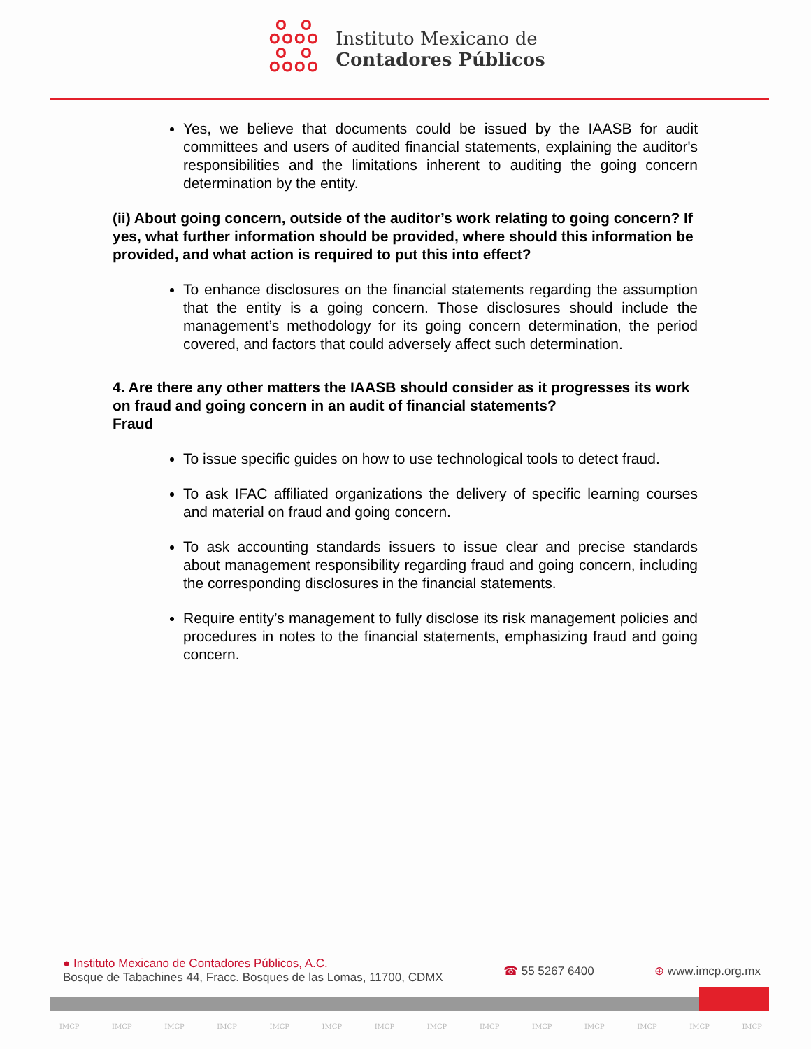ஃஃ
ஃஃ
Instituto Mexicano de
Contadores Públicos
Yes, we believe that documents could be issued by the IAASB for audit committees and users of audited financial statements, explaining the auditor's responsibilities and the limitations inherent to auditing the going concern determination by the entity.
(ii) About going concern, outside of the auditor’s work relating to going concern? If yes, what further information should be provided, where should this information be provided, and what action is required to put this into effect?
To enhance disclosures on the financial statements regarding the assumption that the entity is a going concern. Those disclosures should include the management’s methodology for its going concern determination, the period covered, and factors that could adversely affect such determination.
4. Are there any other matters the IAASB should consider as it progresses its work on fraud and going concern in an audit of financial statements?
Fraud
To issue specific guides on how to use technological tools to detect fraud.
To ask IFAC affiliated organizations the delivery of specific learning courses and material on fraud and going concern.
To ask accounting standards issuers to issue clear and precise standards about management responsibility regarding fraud and going concern, including the corresponding disclosures in the financial statements.
Require entity’s management to fully disclose its risk management policies and procedures in notes to the financial statements, emphasizing fraud and going concern.
● Instituto Mexicano de Contadores Públicos, A.C.
Bosque de Tabachines 44, Fracc. Bosques de las Lomas, 11700, CDMX
☎ 55 5267 6400 ⊕ www.imcp.org.mx
IMCP IMCP IMCP IMCP IMCP IMCP IMCP IMCP IMCP IMCP IMCP IMCP IMCP IMCP